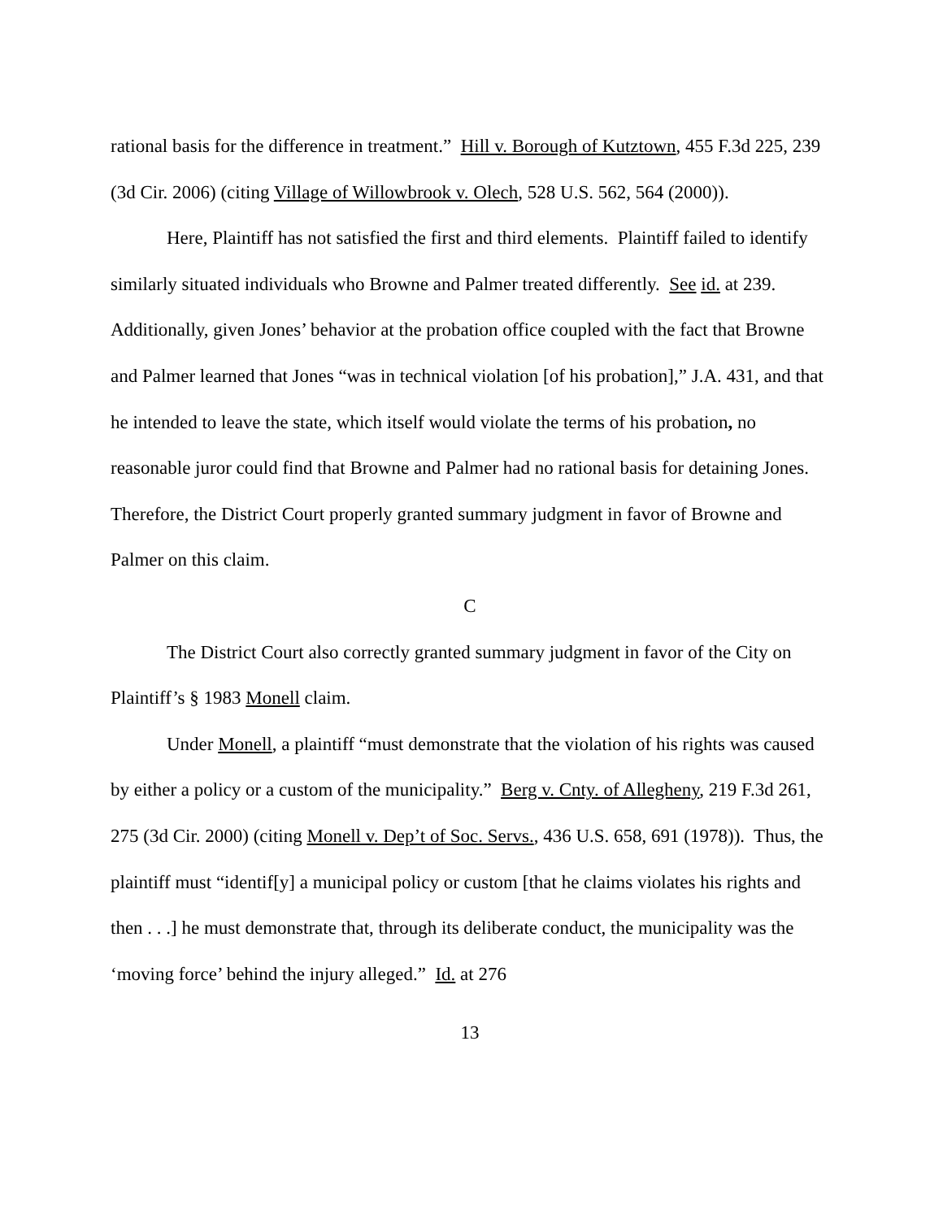rational basis for the difference in treatment.” Hill v. Borough of Kutztown, 455 F.3d 225, 239 (3d Cir. 2006) (citing Village of Willowbrook v. Olech, 528 U.S. 562, 564 (2000)).
Here, Plaintiff has not satisfied the first and third elements. Plaintiff failed to identify similarly situated individuals who Browne and Palmer treated differently. See id. at 239. Additionally, given Jones’ behavior at the probation office coupled with the fact that Browne and Palmer learned that Jones “was in technical violation [of his probation],” J.A. 431, and that he intended to leave the state, which itself would violate the terms of his probation, no reasonable juror could find that Browne and Palmer had no rational basis for detaining Jones. Therefore, the District Court properly granted summary judgment in favor of Browne and Palmer on this claim.
C
The District Court also correctly granted summary judgment in favor of the City on Plaintiff’s § 1983 Monell claim.
Under Monell, a plaintiff “must demonstrate that the violation of his rights was caused by either a policy or a custom of the municipality.” Berg v. Cnty. of Allegheny, 219 F.3d 261, 275 (3d Cir. 2000) (citing Monell v. Dep’t of Soc. Servs., 436 U.S. 658, 691 (1978)). Thus, the plaintiff must “identif[y] a municipal policy or custom [that he claims violates his rights and then . . .] he must demonstrate that, through its deliberate conduct, the municipality was the ‘moving force’ behind the injury alleged.” Id. at 276
13